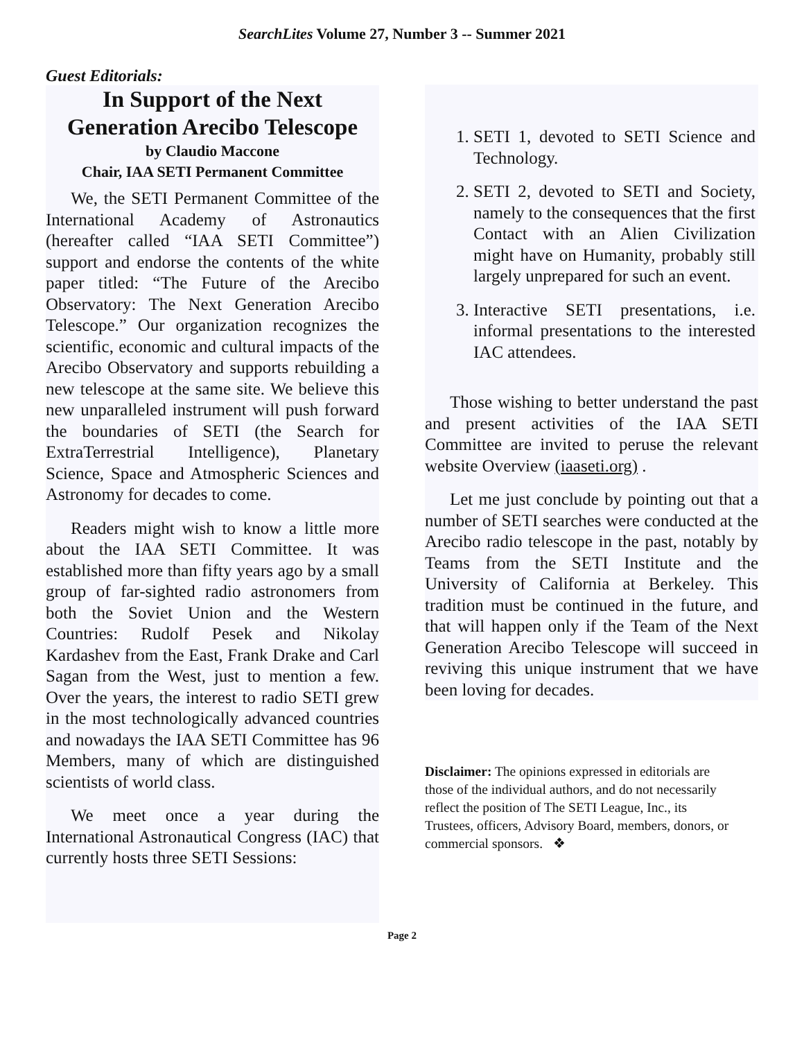SearchLites Volume 27, Number 3 -- Summer 2021
Guest Editorials:
In Support of the Next Generation Arecibo Telescope
by Claudio Maccone
Chair, IAA SETI Permanent Committee
We, the SETI Permanent Committee of the International Academy of Astronautics (hereafter called “IAA SETI Committee”) support and endorse the contents of the white paper titled: “The Future of the Arecibo Observatory: The Next Generation Arecibo Telescope.” Our organization recognizes the scientific, economic and cultural impacts of the Arecibo Observatory and supports rebuilding a new telescope at the same site. We believe this new unparalleled instrument will push forward the boundaries of SETI (the Search for ExtraTerrestrial Intelligence), Planetary Science, Space and Atmospheric Sciences and Astronomy for decades to come.
Readers might wish to know a little more about the IAA SETI Committee. It was established more than fifty years ago by a small group of far-sighted radio astronomers from both the Soviet Union and the Western Countries: Rudolf Pesek and Nikolay Kardashev from the East, Frank Drake and Carl Sagan from the West, just to mention a few. Over the years, the interest to radio SETI grew in the most technologically advanced countries and nowadays the IAA SETI Committee has 96 Members, many of which are distinguished scientists of world class.
We meet once a year during the International Astronautical Congress (IAC) that currently hosts three SETI Sessions:
1. SETI 1, devoted to SETI Science and Technology.
2. SETI 2, devoted to SETI and Society, namely to the consequences that the first Contact with an Alien Civilization might have on Humanity, probably still largely unprepared for such an event.
3. Interactive SETI presentations, i.e. informal presentations to the interested IAC attendees.
Those wishing to better understand the past and present activities of the IAA SETI Committee are invited to peruse the relevant website Overview (iaaseti.org) .
Let me just conclude by pointing out that a number of SETI searches were conducted at the Arecibo radio telescope in the past, notably by Teams from the SETI Institute and the University of California at Berkeley. This tradition must be continued in the future, and that will happen only if the Team of the Next Generation Arecibo Telescope will succeed in reviving this unique instrument that we have been loving for decades.
Disclaimer: The opinions expressed in editorials are those of the individual authors, and do not necessarily reflect the position of The SETI League, Inc., its Trustees, officers, Advisory Board, members, donors, or commercial sponsors. ❖
Page 2